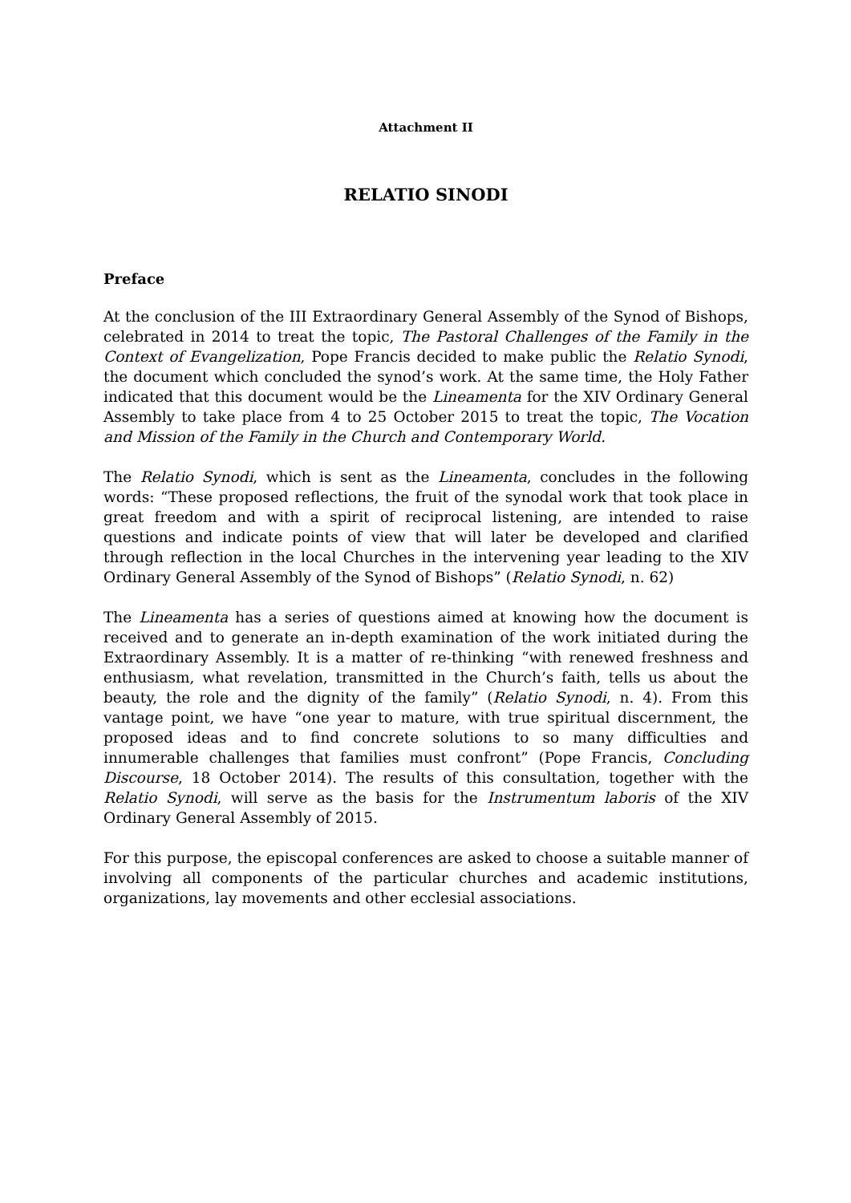Attachment II
RELATIO SINODI
Preface
At the conclusion of the III Extraordinary General Assembly of the Synod of Bishops, celebrated in 2014 to treat the topic, The Pastoral Challenges of the Family in the Context of Evangelization, Pope Francis decided to make public the Relatio Synodi, the document which concluded the synod’s work. At the same time, the Holy Father indicated that this document would be the Lineamenta for the XIV Ordinary General Assembly to take place from 4 to 25 October 2015 to treat the topic, The Vocation and Mission of the Family in the Church and Contemporary World.
The Relatio Synodi, which is sent as the Lineamenta, concludes in the following words: “These proposed reflections, the fruit of the synodal work that took place in great freedom and with a spirit of reciprocal listening, are intended to raise questions and indicate points of view that will later be developed and clarified through reflection in the local Churches in the intervening year leading to the XIV Ordinary General Assembly of the Synod of Bishops” (Relatio Synodi, n. 62)
The Lineamenta has a series of questions aimed at knowing how the document is received and to generate an in-depth examination of the work initiated during the Extraordinary Assembly. It is a matter of re-thinking “with renewed freshness and enthusiasm, what revelation, transmitted in the Church’s faith, tells us about the beauty, the role and the dignity of the family” (Relatio Synodi, n. 4). From this vantage point, we have “one year to mature, with true spiritual discernment, the proposed ideas and to find concrete solutions to so many difficulties and innumerable challenges that families must confront” (Pope Francis, Concluding Discourse, 18 October 2014). The results of this consultation, together with the Relatio Synodi, will serve as the basis for the Instrumentum laboris of the XIV Ordinary General Assembly of 2015.
For this purpose, the episcopal conferences are asked to choose a suitable manner of involving all components of the particular churches and academic institutions, organizations, lay movements and other ecclesial associations.